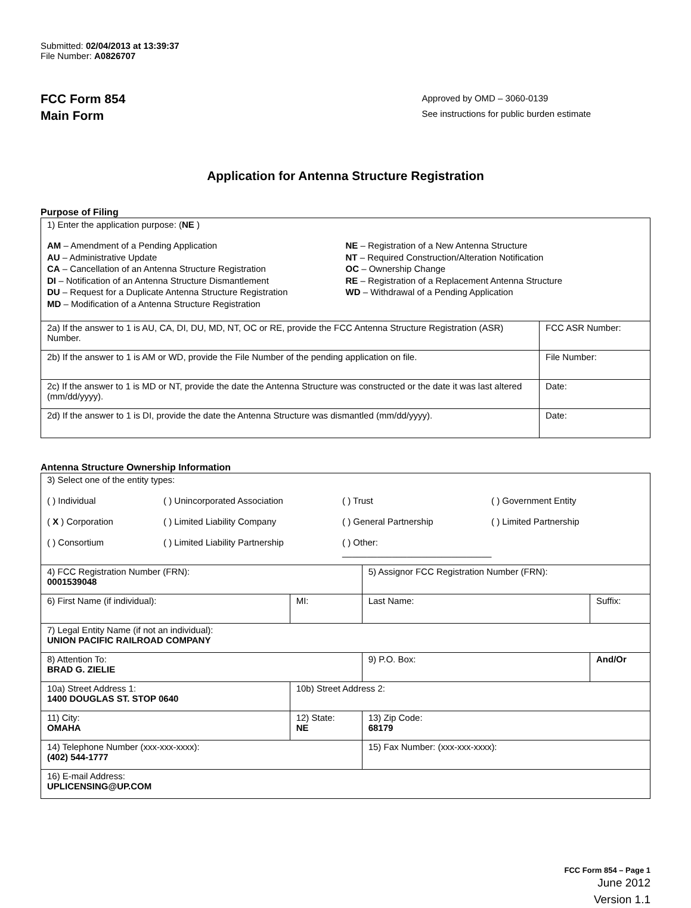Submitted: 02/04/2013 at 13:39:37
File Number: A0826707
FCC Form 854
Main Form
Approved by OMD – 3060-0139
See instructions for public burden estimate
Application for Antenna Structure Registration
Purpose of Filing
| 1) Enter the application purpose: ( NE ) AM – Amendment of a Pending Application AU – Administrative Update CA – Cancellation of an Antenna Structure Registration DI – Notification of an Antenna Structure Dismantlement DU – Request for a Duplicate Antenna Structure Registration MD – Modification of a Antenna Structure Registration NE – Registration of a New Antenna Structure NT – Required Construction/Alteration Notification OC – Ownership Change RE – Registration of a Replacement Antenna Structure WD – Withdrawal of a Pending Application | |
| 2a) If the answer to 1 is AU, CA, DI, DU, MD, NT, OC or RE, provide the FCC Antenna Structure Registration (ASR) Number. | FCC ASR Number: |
| 2b) If the answer to 1 is AM or WD, provide the File Number of the pending application on file. | File Number: |
| 2c) If the answer to 1 is MD or NT, provide the date the Antenna Structure was constructed or the date it was last altered (mm/dd/yyyy). | Date: |
| 2d) If the answer to 1 is DI, provide the date the Antenna Structure was dismantled (mm/dd/yyyy). | Date: |
Antenna Structure Ownership Information
| 3) Select one of the entity types: ( ) Individual ( ) Unincorporated Association ( ) Trust ( ) Government Entity ( X ) Corporation ( ) Limited Liability Company ( ) General Partnership ( ) Limited Partnership ( ) Consortium ( ) Limited Liability Partnership ( ) Other: ______________________________ | | | |
| 4) FCC Registration Number (FRN): 0001539048 | | 5) Assignor FCC Registration Number (FRN): | |
| 6) First Name (if individual): | MI: | Last Name: | Suffix: |
| 7) Legal Entity Name (if not an individual): UNION PACIFIC RAILROAD COMPANY | | | |
| 8) Attention To: BRAD G. ZIELIE | | 9) P.O. Box: | And/Or |
| 10a) Street Address 1: 1400 DOUGLAS ST. STOP 0640 | 10b) Street Address 2: | | |
| 11) City: OMAHA | 12) State: NE | 13) Zip Code: 68179 | |
| 14) Telephone Number (xxx-xxx-xxxx): (402) 544-1777 | | 15) Fax Number: (xxx-xxx-xxxx): | |
| 16) E-mail Address: UPLICENSING@UP.COM | | | |
FCC Form 854 – Page 1
June 2012
Version 1.1